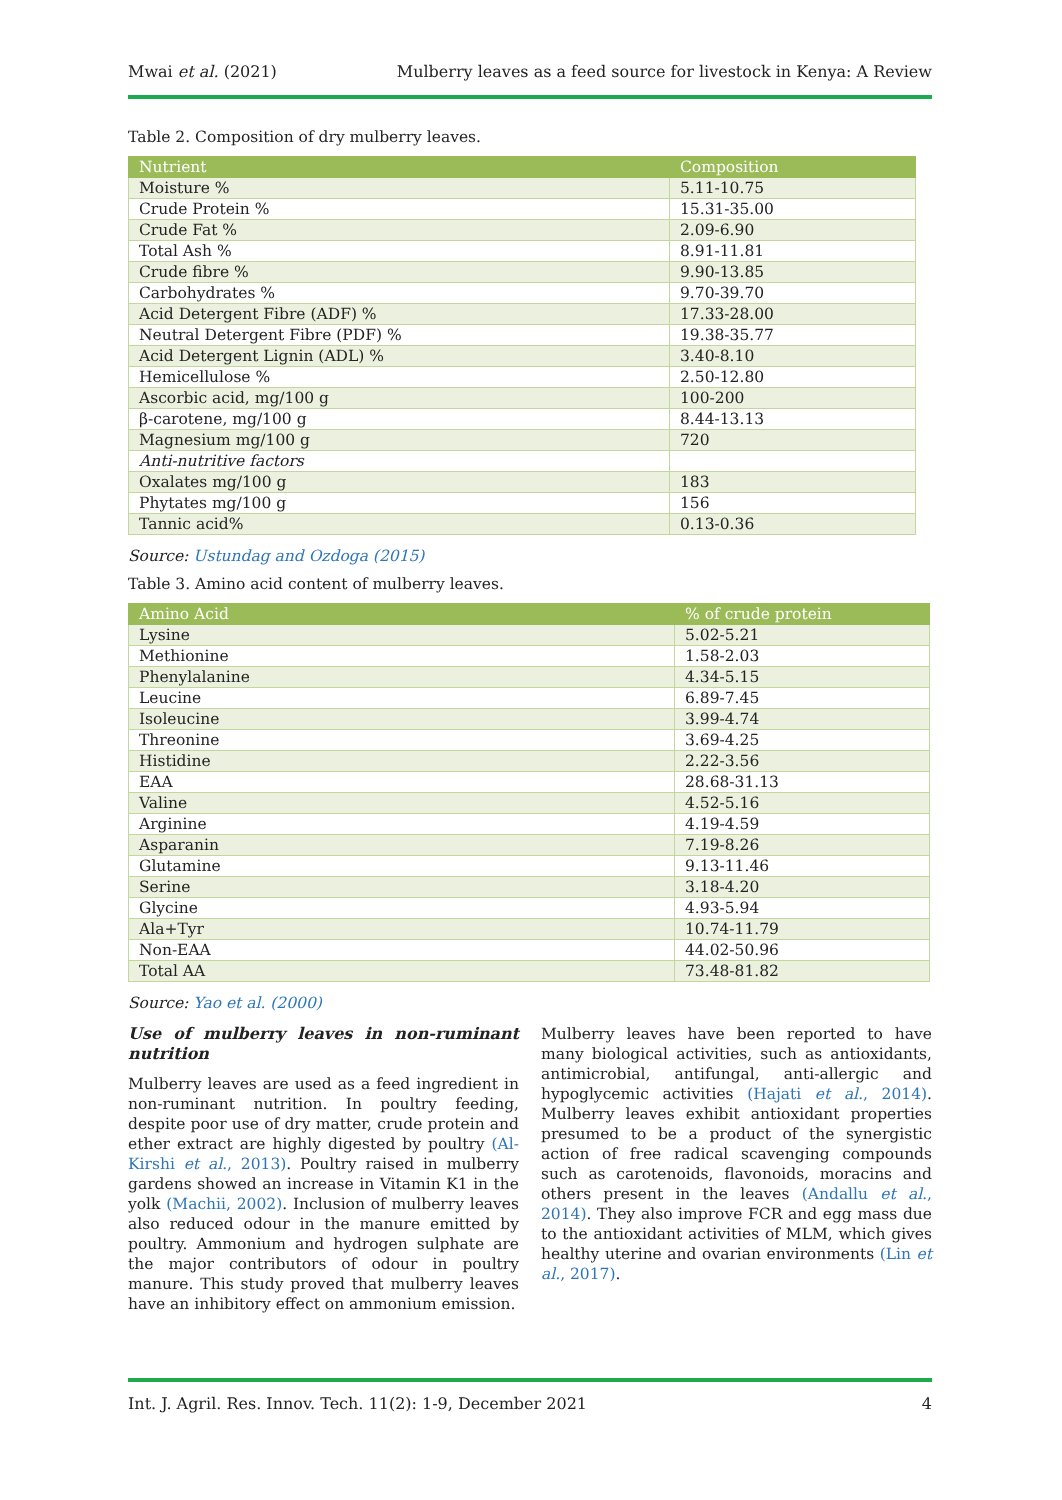Mwai et al. (2021) Mulberry leaves as a feed source for livestock in Kenya: A Review
Table 2. Composition of dry mulberry leaves.
| Nutrient | Composition |
| --- | --- |
| Moisture % | 5.11-10.75 |
| Crude Protein % | 15.31-35.00 |
| Crude Fat % | 2.09-6.90 |
| Total Ash % | 8.91-11.81 |
| Crude fibre % | 9.90-13.85 |
| Carbohydrates % | 9.70-39.70 |
| Acid Detergent Fibre (ADF) % | 17.33-28.00 |
| Neutral Detergent Fibre (PDF) % | 19.38-35.77 |
| Acid Detergent Lignin (ADL) % | 3.40-8.10 |
| Hemicellulose % | 2.50-12.80 |
| Ascorbic acid, mg/100 g | 100-200 |
| β-carotene, mg/100 g | 8.44-13.13 |
| Magnesium mg/100 g | 720 |
| Anti-nutritive factors | |
| Oxalates mg/100 g | 183 |
| Phytates mg/100 g | 156 |
| Tannic acid% | 0.13-0.36 |
Source: Ustundag and Ozdoga (2015)
Table 3. Amino acid content of mulberry leaves.
| Amino Acid | % of crude protein |
| --- | --- |
| Lysine | 5.02-5.21 |
| Methionine | 1.58-2.03 |
| Phenylalanine | 4.34-5.15 |
| Leucine | 6.89-7.45 |
| Isoleucine | 3.99-4.74 |
| Threonine | 3.69-4.25 |
| Histidine | 2.22-3.56 |
| EAA | 28.68-31.13 |
| Valine | 4.52-5.16 |
| Arginine | 4.19-4.59 |
| Asparanin | 7.19-8.26 |
| Glutamine | 9.13-11.46 |
| Serine | 3.18-4.20 |
| Glycine | 4.93-5.94 |
| Ala+Tyr | 10.74-11.79 |
| Non-EAA | 44.02-50.96 |
| Total AA | 73.48-81.82 |
Source: Yao et al. (2000)
Use of mulberry leaves in non-ruminant nutrition
Mulberry leaves are used as a feed ingredient in non-ruminant nutrition. In poultry feeding, despite poor use of dry matter, crude protein and ether extract are highly digested by poultry (Al-Kirshi et al., 2013). Poultry raised in mulberry gardens showed an increase in Vitamin K1 in the yolk (Machii, 2002). Inclusion of mulberry leaves also reduced odour in the manure emitted by poultry. Ammonium and hydrogen sulphate are the major contributors of odour in poultry manure. This study proved that mulberry leaves have an inhibitory effect on ammonium emission.
Mulberry leaves have been reported to have many biological activities, such as antioxidants, antimicrobial, antifungal, anti-allergic and hypoglycemic activities (Hajati et al., 2014). Mulberry leaves exhibit antioxidant properties presumed to be a product of the synergistic action of free radical scavenging compounds such as carotenoids, flavonoids, moracins and others present in the leaves (Andallu et al., 2014). They also improve FCR and egg mass due to the antioxidant activities of MLM, which gives healthy uterine and ovarian environments (Lin et al., 2017).
Int. J. Agril. Res. Innov. Tech. 11(2): 1-9, December 2021 4